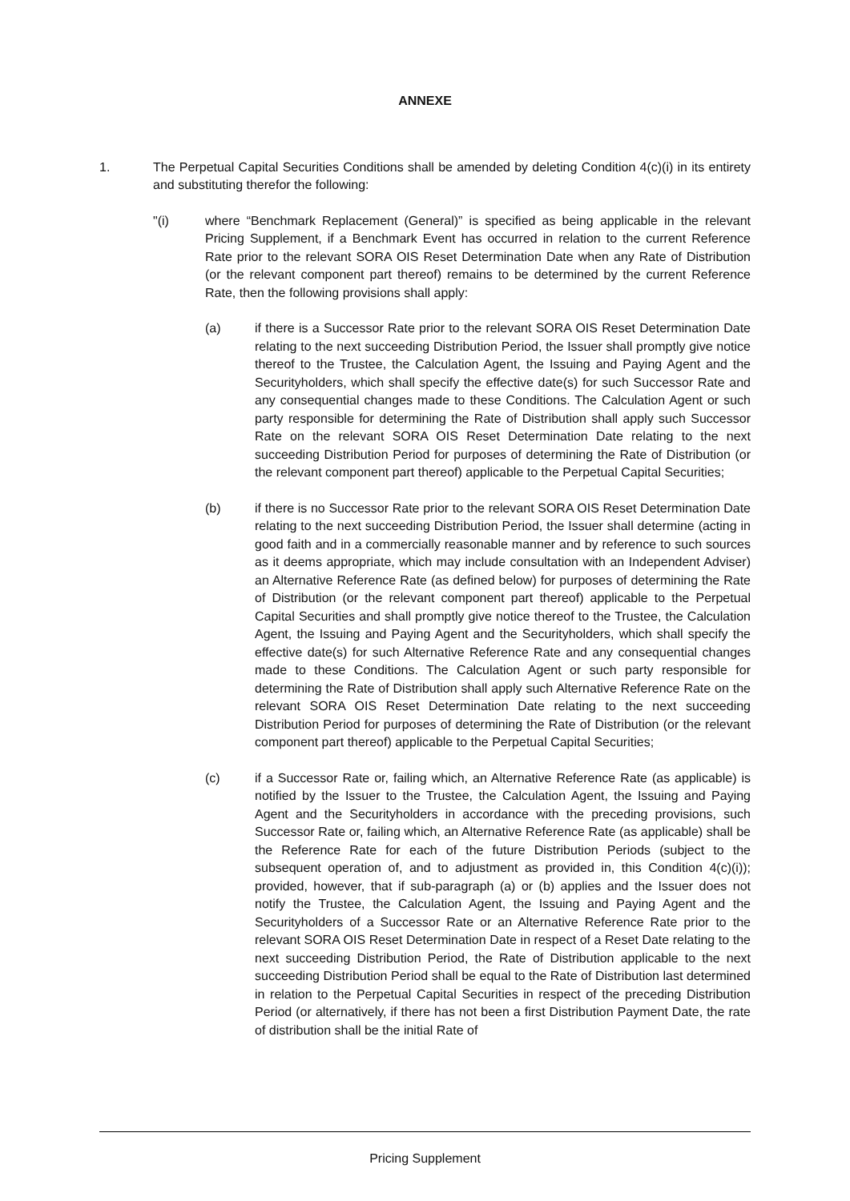ANNEXE
1. The Perpetual Capital Securities Conditions shall be amended by deleting Condition 4(c)(i) in its entirety and substituting therefor the following:
"(i) where “Benchmark Replacement (General)” is specified as being applicable in the relevant Pricing Supplement, if a Benchmark Event has occurred in relation to the current Reference Rate prior to the relevant SORA OIS Reset Determination Date when any Rate of Distribution (or the relevant component part thereof) remains to be determined by the current Reference Rate, then the following provisions shall apply:
(a) if there is a Successor Rate prior to the relevant SORA OIS Reset Determination Date relating to the next succeeding Distribution Period, the Issuer shall promptly give notice thereof to the Trustee, the Calculation Agent, the Issuing and Paying Agent and the Securityholders, which shall specify the effective date(s) for such Successor Rate and any consequential changes made to these Conditions. The Calculation Agent or such party responsible for determining the Rate of Distribution shall apply such Successor Rate on the relevant SORA OIS Reset Determination Date relating to the next succeeding Distribution Period for purposes of determining the Rate of Distribution (or the relevant component part thereof) applicable to the Perpetual Capital Securities;
(b) if there is no Successor Rate prior to the relevant SORA OIS Reset Determination Date relating to the next succeeding Distribution Period, the Issuer shall determine (acting in good faith and in a commercially reasonable manner and by reference to such sources as it deems appropriate, which may include consultation with an Independent Adviser) an Alternative Reference Rate (as defined below) for purposes of determining the Rate of Distribution (or the relevant component part thereof) applicable to the Perpetual Capital Securities and shall promptly give notice thereof to the Trustee, the Calculation Agent, the Issuing and Paying Agent and the Securityholders, which shall specify the effective date(s) for such Alternative Reference Rate and any consequential changes made to these Conditions. The Calculation Agent or such party responsible for determining the Rate of Distribution shall apply such Alternative Reference Rate on the relevant SORA OIS Reset Determination Date relating to the next succeeding Distribution Period for purposes of determining the Rate of Distribution (or the relevant component part thereof) applicable to the Perpetual Capital Securities;
(c) if a Successor Rate or, failing which, an Alternative Reference Rate (as applicable) is notified by the Issuer to the Trustee, the Calculation Agent, the Issuing and Paying Agent and the Securityholders in accordance with the preceding provisions, such Successor Rate or, failing which, an Alternative Reference Rate (as applicable) shall be the Reference Rate for each of the future Distribution Periods (subject to the subsequent operation of, and to adjustment as provided in, this Condition 4(c)(i)); provided, however, that if sub-paragraph (a) or (b) applies and the Issuer does not notify the Trustee, the Calculation Agent, the Issuing and Paying Agent and the Securityholders of a Successor Rate or an Alternative Reference Rate prior to the relevant SORA OIS Reset Determination Date in respect of a Reset Date relating to the next succeeding Distribution Period, the Rate of Distribution applicable to the next succeeding Distribution Period shall be equal to the Rate of Distribution last determined in relation to the Perpetual Capital Securities in respect of the preceding Distribution Period (or alternatively, if there has not been a first Distribution Payment Date, the rate of distribution shall be the initial Rate of
Pricing Supplement